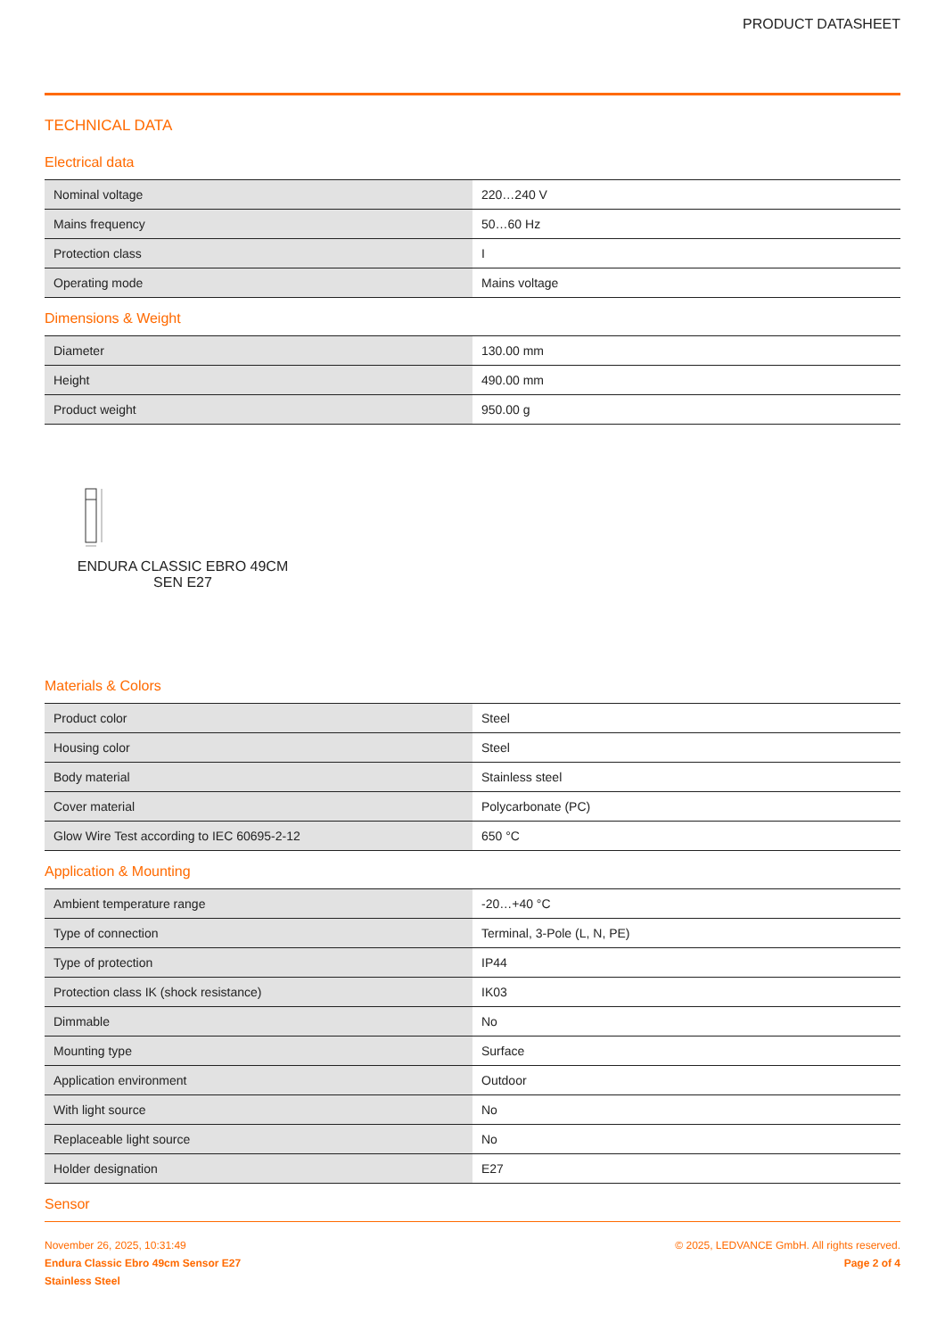PRODUCT DATASHEET
TECHNICAL DATA
Electrical data
| Nominal voltage | 220…240 V |
| Mains frequency | 50…60 Hz |
| Protection class | I |
| Operating mode | Mains voltage |
Dimensions & Weight
| Diameter | 130.00 mm |
| Height | 490.00 mm |
| Product weight | 950.00 g |
ENDURA CLASSIC EBRO 49CM SEN E27
Materials & Colors
| Product color | Steel |
| Housing color | Steel |
| Body material | Stainless steel |
| Cover material | Polycarbonate (PC) |
| Glow Wire Test according to IEC 60695-2-12 | 650 °C |
Application & Mounting
| Ambient temperature range | -20…+40 °C |
| Type of connection | Terminal, 3-Pole (L, N, PE) |
| Type of protection | IP44 |
| Protection class IK (shock resistance) | IK03 |
| Dimmable | No |
| Mounting type | Surface |
| Application environment | Outdoor |
| With light source | No |
| Replaceable light source | No |
| Holder designation | E27 |
Sensor
November 26, 2025, 10:31:49
Endura Classic Ebro 49cm Sensor E27
Stainless Steel
© 2025, LEDVANCE GmbH. All rights reserved.
Page 2 of 4